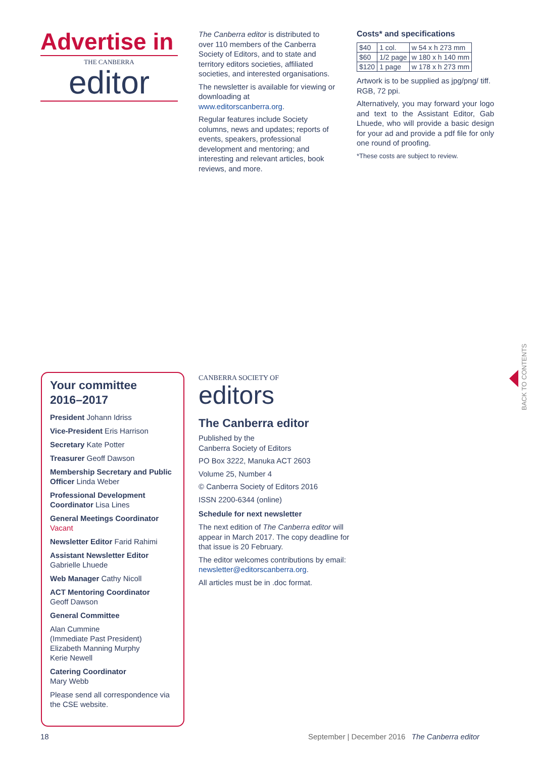Advertise in
THE CANBERRA
editor
The Canberra editor is distributed to over 110 members of the Canberra Society of Editors, and to state and territory editors societies, affiliated societies, and interested organisations.
The newsletter is available for viewing or downloading at www.editorscanberra.org.
Regular features include Society columns, news and updates; reports of events, speakers, professional development and mentoring; and interesting and relevant articles, book reviews, and more.
Costs* and specifications
| $40 | 1 col. | w 54 x h 273 mm |
| $60 | 1/2 page | w 180 x h 140 mm |
| $120 | 1 page | w 178 x h 273 mm |
Artwork is to be supplied as jpg/png/ tiff. RGB, 72 ppi.
Alternatively, you may forward your logo and text to the Assistant Editor, Gab Lhuede, who will provide a basic design for your ad and provide a pdf file for only one round of proofing.
*These costs are subject to review.
Your committee
2016–2017
President Johann Idriss
Vice-President Eris Harrison
Secretary Kate Potter
Treasurer Geoff Dawson
Membership Secretary and Public Officer Linda Weber
Professional Development Coordinator Lisa Lines
General Meetings Coordinator
Vacant
Newsletter Editor Farid Rahimi
Assistant Newsletter Editor
Gabrielle Lhuede
Web Manager Cathy Nicoll
ACT Mentoring Coordinator
Geoff Dawson
General Committee
Alan Cummine
(Immediate Past President)
Elizabeth Manning Murphy
Kerie Newell
Catering Coordinator
Mary Webb
Please send all correspondence via the CSE website.
CANBERRA SOCIETY OF
editors
The Canberra editor
Published by the
Canberra Society of Editors
PO Box 3222, Manuka ACT 2603
Volume 25, Number 4
© Canberra Society of Editors 2016
ISSN 2200-6344 (online)
Schedule for next newsletter
The next edition of The Canberra editor will appear in March 2017. The copy deadline for that issue is 20 February.
The editor welcomes contributions by email: newsletter@editorscanberra.org.
All articles must be in .doc format.
BACK TO CONTENTS
18
September | December 2016 The Canberra editor